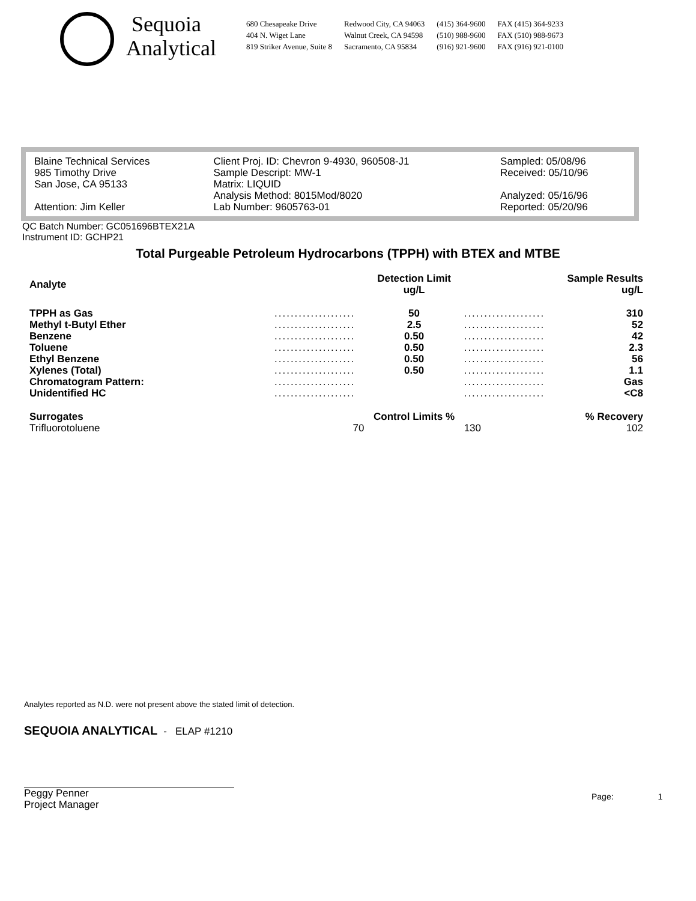Sequoia
Analytical
680 Chesapeake Drive
404 N. Wiget Lane
819 Striker Avenue, Suite 8
Redwood City, CA 94063
Walnut Creek, CA 94598
Sacramento, CA 95834
(415) 364-9600
(510) 988-9600
(916) 921-9600
FAX (415) 364-9233
FAX (510) 988-9673
FAX (916) 921-0100
Blaine Technical Services
985 Timothy Drive
San Jose, CA 95133
Attention: Jim Keller
Client Proj. ID: Chevron 9-4930, 960508-J1
Sample Descript: MW-1
Matrix: LIQUID
Analysis Method: 8015Mod/8020
Lab Number: 9605763-01
Sampled: 05/08/96
Received: 05/10/96
Analyzed: 05/16/96
Reported: 05/20/96
QC Batch Number: GC051696BTEX21A
Instrument ID: GCHP21
Total Purgeable Petroleum Hydrocarbons (TPPH) with BTEX and MTBE
| Analyte | | Detection Limit ug/L | | Sample Results ug/L |
| --- | --- | --- | --- | --- |
| TPPH as Gas | .................... | 50 | .................... | 310 |
| Methyl t-Butyl Ether | .................... | 2.5 | .................... | 52 |
| Benzene | .................... | 0.50 | .................... | 42 |
| Toluene | .................... | 0.50 | .................... | 2.3 |
| Ethyl Benzene | .................... | 0.50 | .................... | 56 |
| Xylenes (Total) | .................... | 0.50 | .................... | 1.1 |
| Chromatogram Pattern: | .................... | | .................... | Gas |
| Unidentified HC | .................... | | .................... | <C8 |
| Surrogates | | Control Limits % | | % Recovery |
| Trifluorotoluene | 70 | | 130 | 102 |
Analytes reported as N.D. were not present above the stated limit of detection.
SEQUOIA ANALYTICAL - ELAP #1210
Peggy Penner
Project Manager
Page: 1